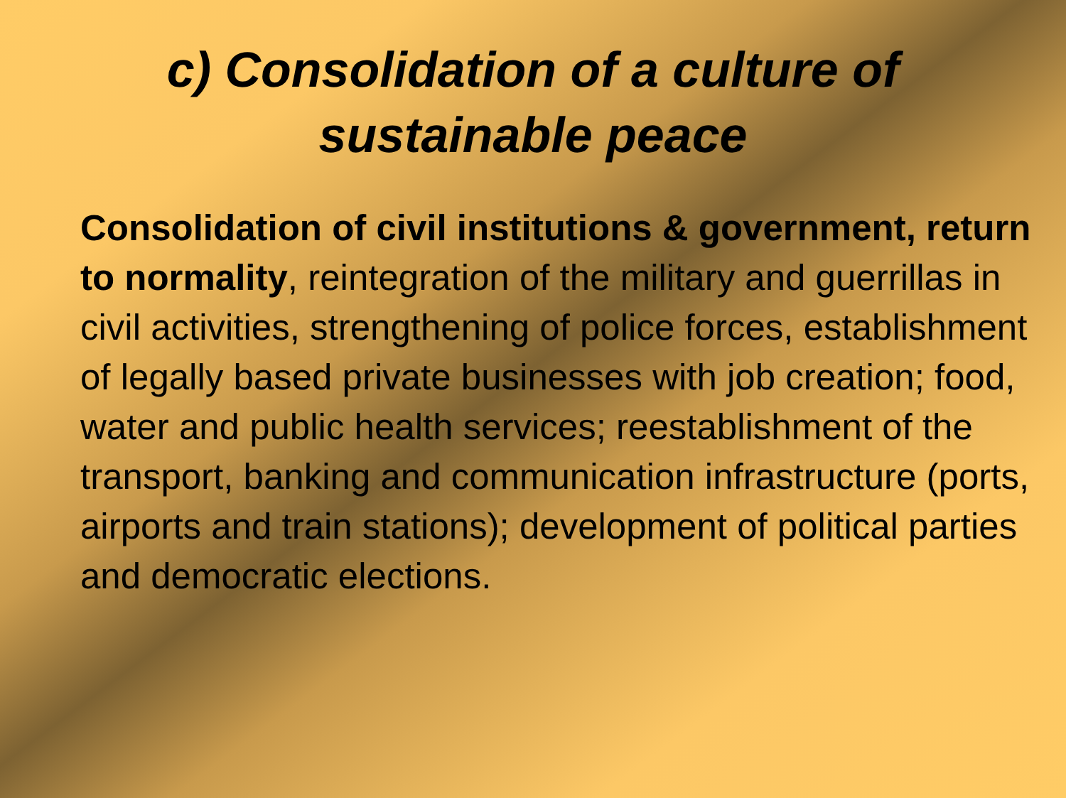c) Consolidation of a culture of
sustainable peace
Consolidation of civil institutions & government, return to normality, reintegration of the military and guerrillas in civil activities, strengthening of police forces, establishment of legally based private businesses with job creation; food, water and public health services; reestablishment of the transport, banking and communication infrastructure (ports, airports and train stations); development of political parties and democratic elections.